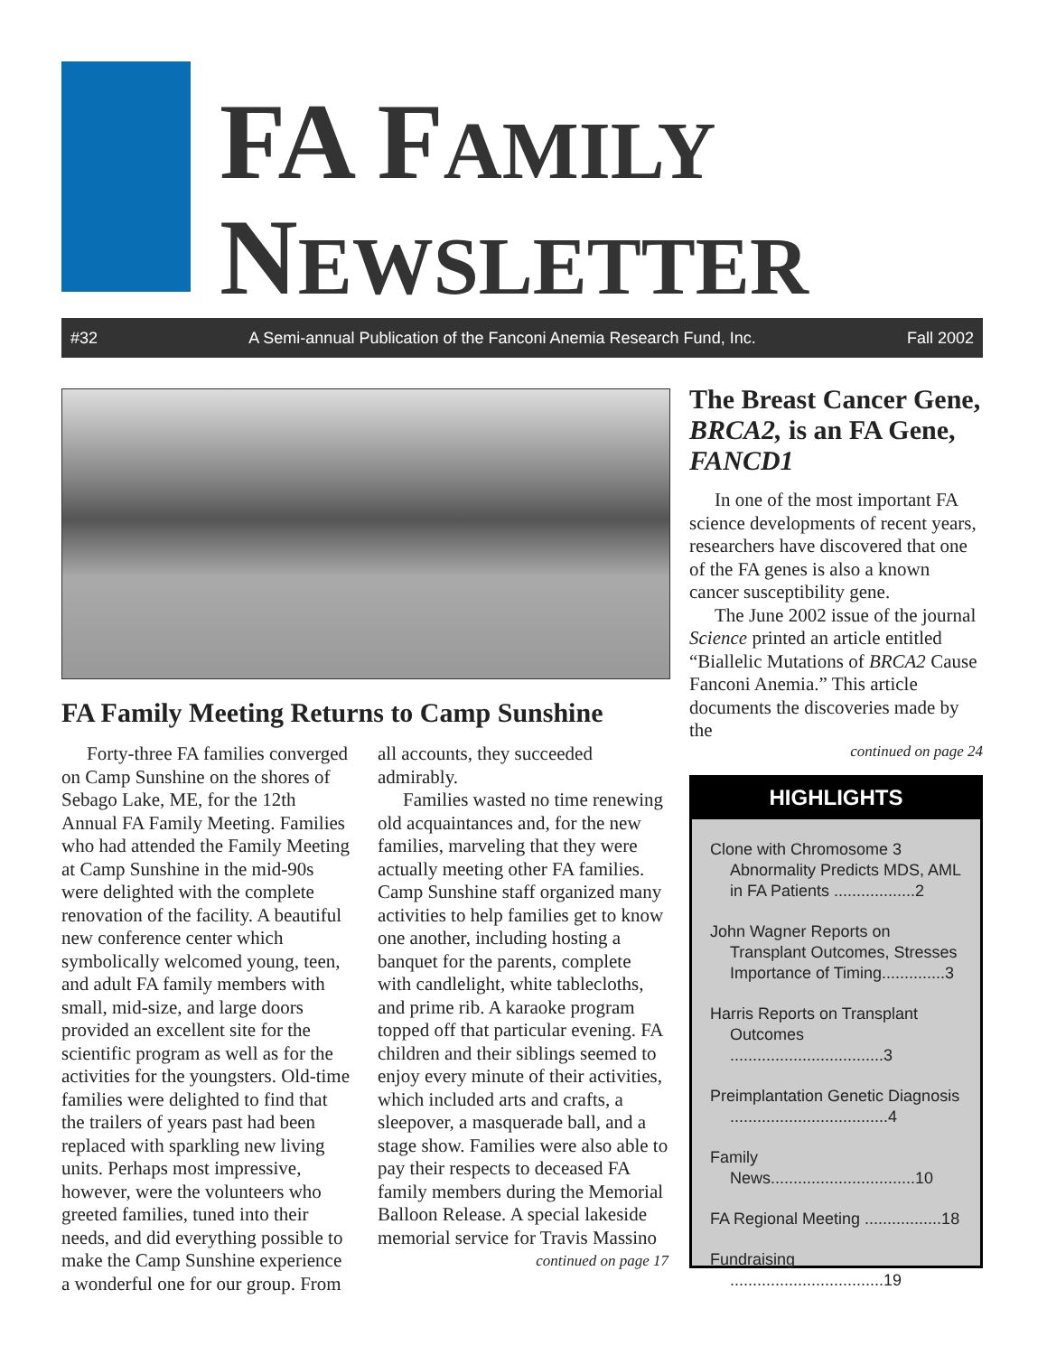FA FAMILY
NEWSLETTER
#32 A Semi-annual Publication of the Fanconi Anemia Research Fund, Inc. Fall 2002
FA Family Meeting Returns to Camp Sunshine
Forty-three FA families converged on Camp Sunshine on the shores of Sebago Lake, ME, for the 12th Annual FA Family Meeting. Families who had attended the Family Meeting at Camp Sunshine in the mid-90s were delighted with the complete renovation of the facility. A beautiful new conference center which symbolically welcomed young, teen, and adult FA family members with small, mid-size, and large doors provided an excellent site for the scientific program as well as for the activities for the youngsters. Old-time families were delighted to find that the trailers of years past had been replaced with sparkling new living units. Perhaps most impressive, however, were the volunteers who greeted families, tuned into their needs, and did everything possible to make the Camp Sunshine experience a wonderful one for our group. From all accounts, they succeeded admirably.
Families wasted no time renewing old acquaintances and, for the new families, marveling that they were actually meeting other FA families. Camp Sunshine staff organized many activities to help families get to know one another, including hosting a banquet for the parents, complete with candlelight, white tablecloths, and prime rib. A karaoke program topped off that particular evening. FA children and their siblings seemed to enjoy every minute of their activities, which included arts and crafts, a sleepover, a masquerade ball, and a stage show. Families were also able to pay their respects to deceased FA family members during the Memorial Balloon Release. A special lakeside memorial service for Travis Massino
continued on page 17
The Breast Cancer Gene, BRCA2, is an FA Gene, FANCD1
In one of the most important FA science developments of recent years, researchers have discovered that one of the FA genes is also a known cancer susceptibility gene.
The June 2002 issue of the journal Science printed an article entitled “Biallelic Mutations of BRCA2 Cause Fanconi Anemia.” This article documents the discoveries made by the
continued on page 24
HIGHLIGHTS
Clone with Chromosome 3 Abnormality Predicts MDS, AML in FA Patients ..................2
John Wagner Reports on Transplant Outcomes, Stresses Importance of Timing..............3
Harris Reports on Transplant Outcomes ..................................3
Preimplantation Genetic Diagnosis ...................................4
Family News................................10
FA Regional Meeting .................18
Fundraising ..................................19